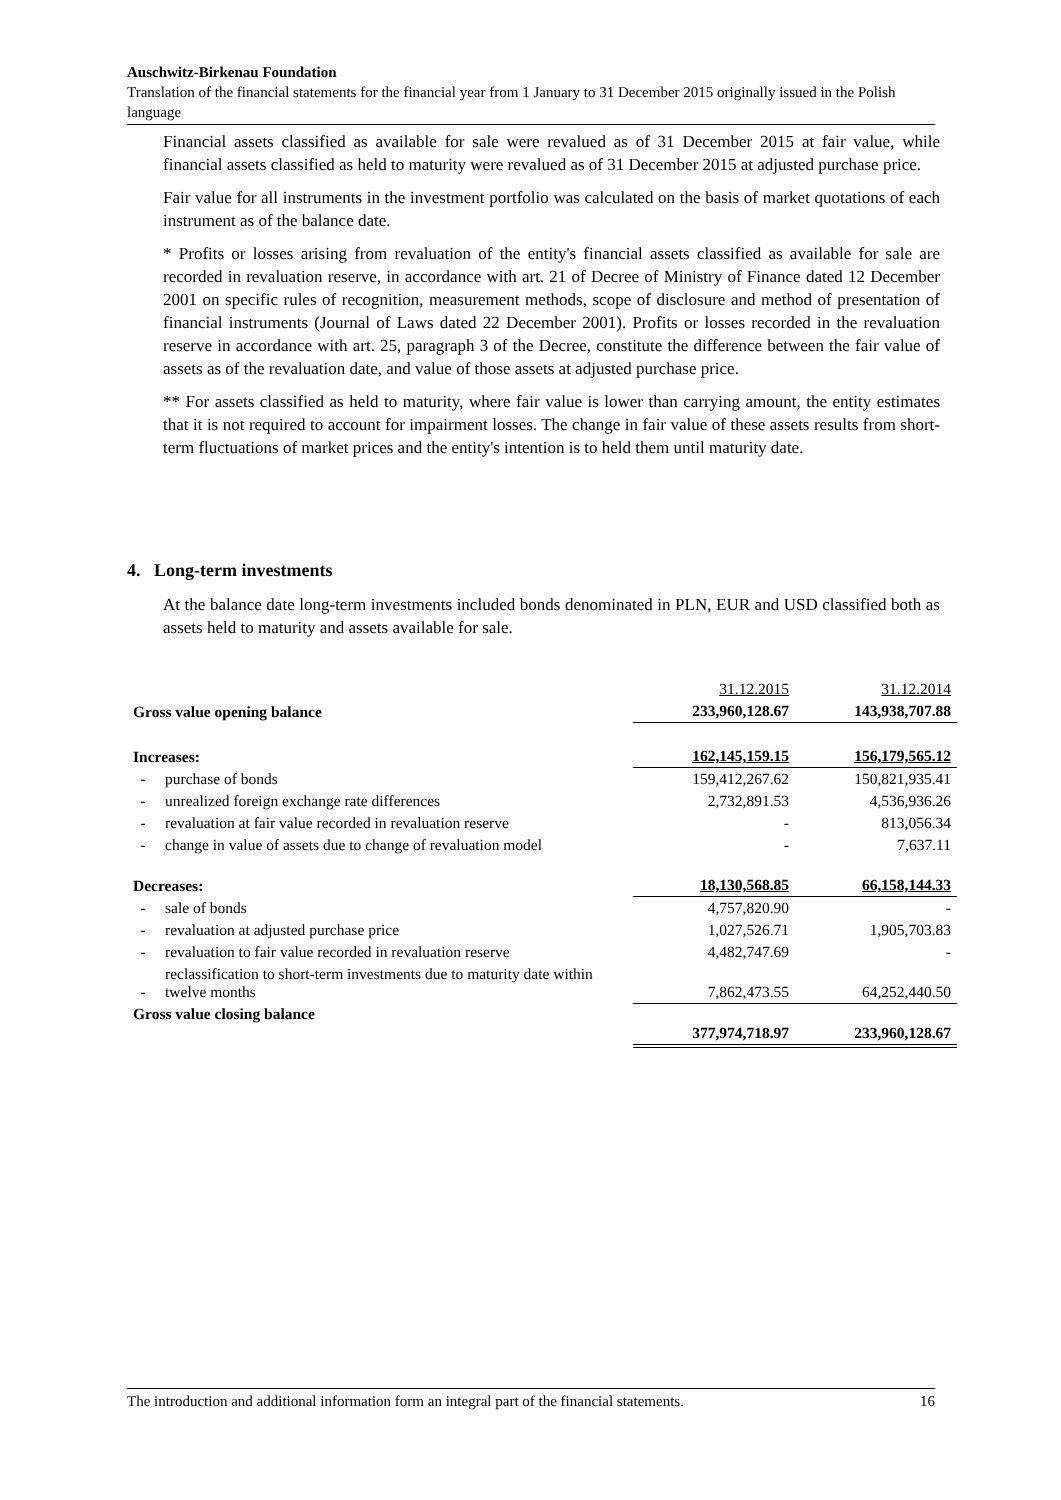Auschwitz-Birkenau Foundation
Translation of the financial statements for the financial year from 1 January to 31 December 2015 originally issued in the Polish language
Financial assets classified as available for sale were revalued as of 31 December 2015 at fair value, while financial assets classified as held to maturity were revalued as of 31 December 2015 at adjusted purchase price.
Fair value for all instruments in the investment portfolio was calculated on the basis of market quotations of each instrument as of the balance date.
* Profits or losses arising from revaluation of the entity's financial assets classified as available for sale are recorded in revaluation reserve, in accordance with art. 21 of Decree of Ministry of Finance dated 12 December 2001 on specific rules of recognition, measurement methods, scope of disclosure and method of presentation of financial instruments (Journal of Laws dated 22 December 2001). Profits or losses recorded in the revaluation reserve in accordance with art. 25, paragraph 3 of the Decree, constitute the difference between the fair value of assets as of the revaluation date, and value of those assets at adjusted purchase price.
** For assets classified as held to maturity, where fair value is lower than carrying amount, the entity estimates that it is not required to account for impairment losses. The change in fair value of these assets results from short-term fluctuations of market prices and the entity's intention is to held them until maturity date.
4. Long-term investments
At the balance date long-term investments included bonds denominated in PLN, EUR and USD classified both as assets held to maturity and assets available for sale.
| | | 31.12.2015 | 31.12.2014 |
| Gross value opening balance | | 233,960,128.67 | 143,938,707.88 |
| Increases: | | 162,145,159.15 | 156,179,565.12 |
| - | purchase of bonds | 159,412,267.62 | 150,821,935.41 |
| - | unrealized foreign exchange rate differences | 2,732,891.53 | 4,536,936.26 |
| - | revaluation at fair value recorded in revaluation reserve | - | 813,056.34 |
| - | change in value of assets due to change of revaluation model | - | 7,637.11 |
| Decreases: | | 18,130,568.85 | 66,158,144.33 |
| - | sale of bonds | 4,757,820.90 | - |
| - | revaluation at adjusted purchase price | 1,027,526.71 | 1,905,703.83 |
| - | revaluation to fair value recorded in revaluation reserve | 4,482,747.69 | - |
| - | reclassification to short-term investments due to maturity date within twelve months | 7,862,473.55 | 64,252,440.50 |
| Gross value closing balance | | 377,974,718.97 | 233,960,128.67 |
The introduction and additional information form an integral part of the financial statements. 16